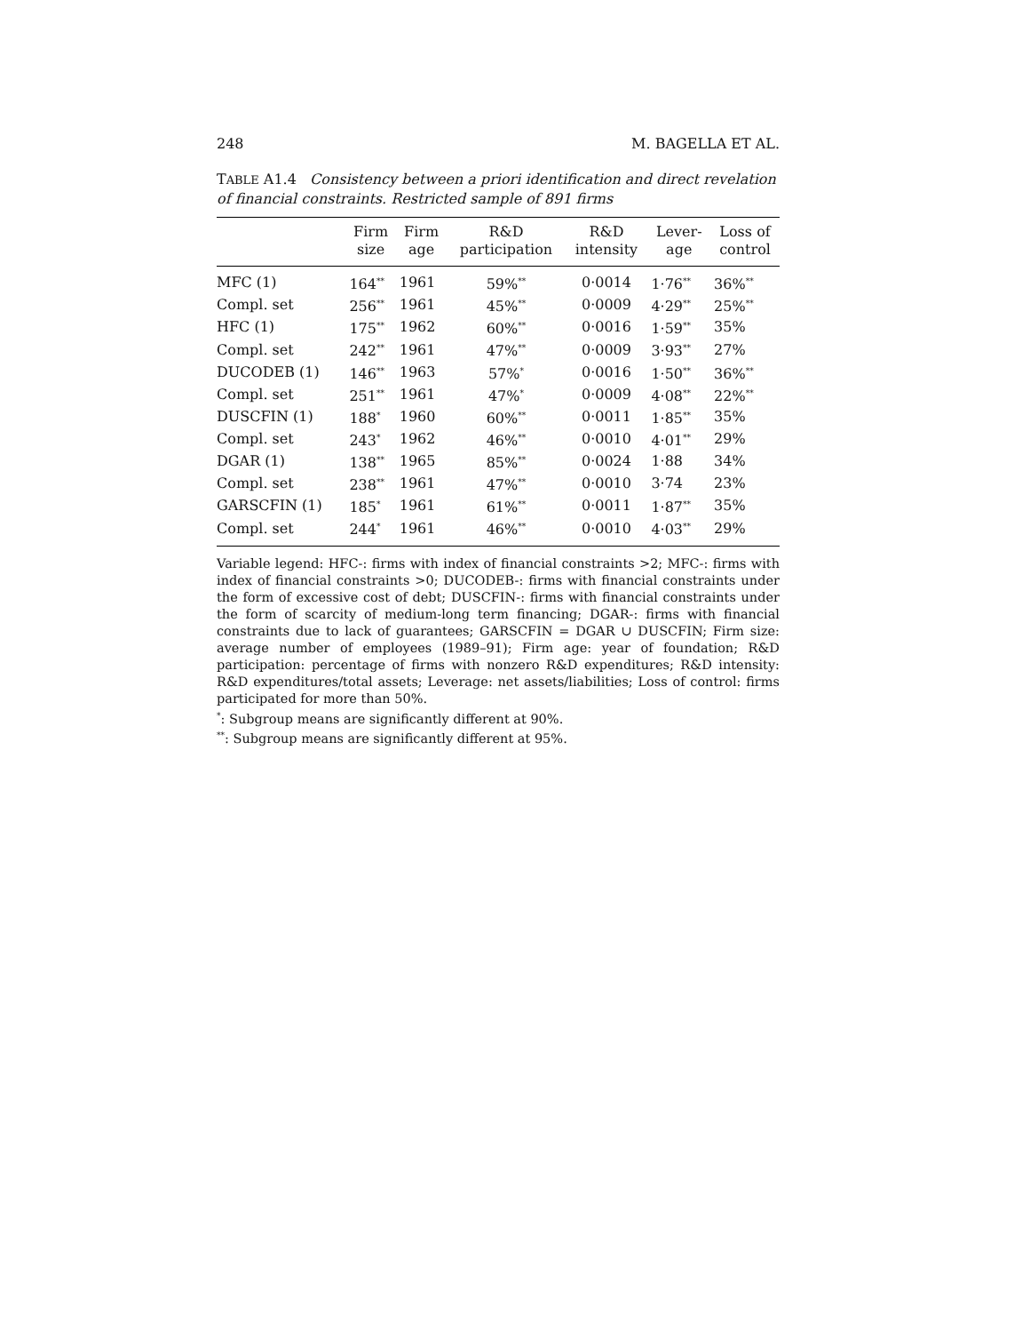248 M. BAGELLA ET AL.
TABLE A1.4 Consistency between a priori identification and direct revelation of financial constraints. Restricted sample of 891 firms
| | Firm size | Firm age | R&D participation | R&D intensity | Lever- age | Loss of control |
| --- | --- | --- | --- | --- | --- | --- |
| MFC (1) | 164<sup>**</sup> | 1961 | 59%<sup>**</sup> | 0·0014 | 1·76<sup>**</sup> | 36%<sup>**</sup> |
| Compl. set | 256<sup>**</sup> | 1961 | 45%<sup>**</sup> | 0·0009 | 4·29<sup>**</sup> | 25%<sup>**</sup> |
| HFC (1) | 175<sup>**</sup> | 1962 | 60%<sup>**</sup> | 0·0016 | 1·59<sup>**</sup> | 35% |
| Compl. set | 242<sup>**</sup> | 1961 | 47%<sup>**</sup> | 0·0009 | 3·93<sup>**</sup> | 27% |
| DUCODEB (1) | 146<sup>**</sup> | 1963 | 57%<sup>*</sup> | 0·0016 | 1·50<sup>**</sup> | 36%<sup>**</sup> |
| Compl. set | 251<sup>**</sup> | 1961 | 47%<sup>*</sup> | 0·0009 | 4·08<sup>**</sup> | 22%<sup>**</sup> |
| DUSCFIN (1) | 188<sup>*</sup> | 1960 | 60%<sup>**</sup> | 0·0011 | 1·85<sup>**</sup> | 35% |
| Compl. set | 243<sup>*</sup> | 1962 | 46%<sup>**</sup> | 0·0010 | 4·01<sup>**</sup> | 29% |
| DGAR (1) | 138<sup>**</sup> | 1965 | 85%<sup>**</sup> | 0·0024 | 1·88 | 34% |
| Compl. set | 238<sup>**</sup> | 1961 | 47%<sup>**</sup> | 0·0010 | 3·74 | 23% |
| GARSCFIN (1) | 185<sup>*</sup> | 1961 | 61%<sup>**</sup> | 0·0011 | 1·87<sup>**</sup> | 35% |
| Compl. set | 244<sup>*</sup> | 1961 | 46%<sup>**</sup> | 0·0010 | 4·03<sup>**</sup> | 29% |
Variable legend: HFC-: firms with index of financial constraints >2; MFC-: firms with index of financial constraints >0; DUCODEB-: firms with financial constraints under the form of excessive cost of debt; DUSCFIN-: firms with financial constraints under the form of scarcity of medium-long term financing; DGAR-: firms with financial constraints due to lack of guarantees; GARSCFIN = DGAR ∪ DUSCFIN; Firm size: average number of employees (1989–91); Firm age: year of foundation; R&D participation: percentage of firms with nonzero R&D expenditures; R&D intensity: R&D expenditures/total assets; Leverage: net assets/liabilities; Loss of control: firms participated for more than 50%.
<sup>*</sup>: Subgroup means are significantly different at 90%.
<sup>**</sup>: Subgroup means are significantly different at 95%.